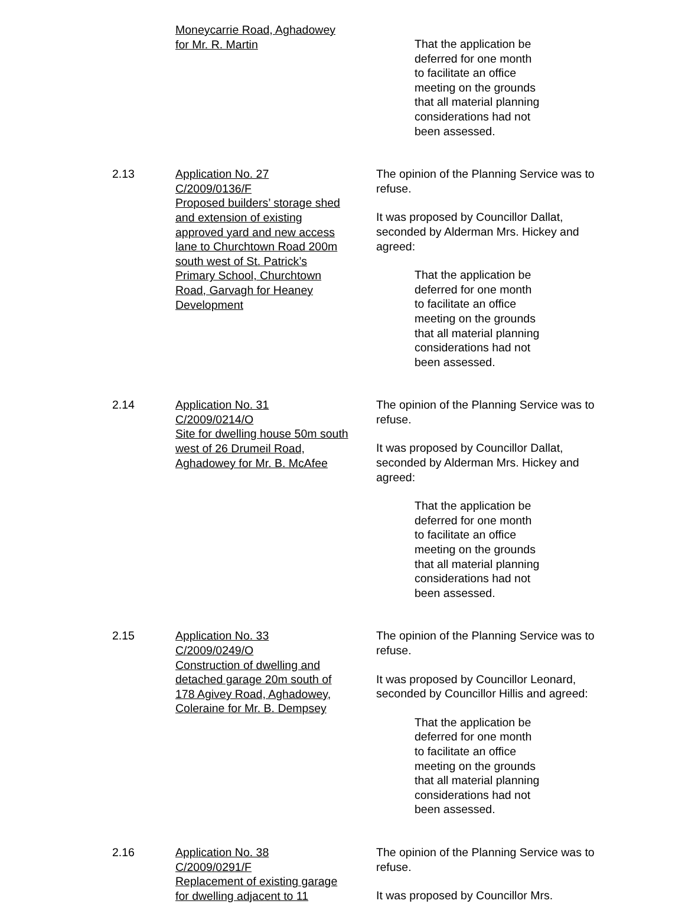Moneycarrie Road, Aghadowey
for Mr. R. Martin
That the application be
deferred for one month
to facilitate an office
meeting on the grounds
that all material planning
considerations had not
been assessed.
2.13 Application No. 27
C/2009/0136/F
Proposed builders’ storage shed
and extension of existing
approved yard and new access
lane to Churchtown Road 200m
south west of St. Patrick’s
Primary School, Churchtown
Road, Garvagh for Heaney
Development
The opinion of the Planning Service was to refuse.
It was proposed by Councillor Dallat, seconded by Alderman Mrs. Hickey and agreed:
That the application be
deferred for one month
to facilitate an office
meeting on the grounds
that all material planning
considerations had not
been assessed.
2.14 Application No. 31
C/2009/0214/O
Site for dwelling house 50m south
west of 26 Drumeil Road,
Aghadowey for Mr. B. McAfee
The opinion of the Planning Service was to refuse.
It was proposed by Councillor Dallat, seconded by Alderman Mrs. Hickey and agreed:
That the application be
deferred for one month
to facilitate an office
meeting on the grounds
that all material planning
considerations had not
been assessed.
2.15 Application No. 33
C/2009/0249/O
Construction of dwelling and
detached garage 20m south of
178 Agivey Road, Aghadowey,
Coleraine for Mr. B. Dempsey
The opinion of the Planning Service was to refuse.
It was proposed by Councillor Leonard,
seconded by Councillor Hillis and agreed:
That the application be
deferred for one month
to facilitate an office
meeting on the grounds
that all material planning
considerations had not
been assessed.
2.16 Application No. 38
C/2009/0291/F
Replacement of existing garage
for dwelling adjacent to 11
The opinion of the Planning Service was to refuse.
It was proposed by Councillor Mrs.